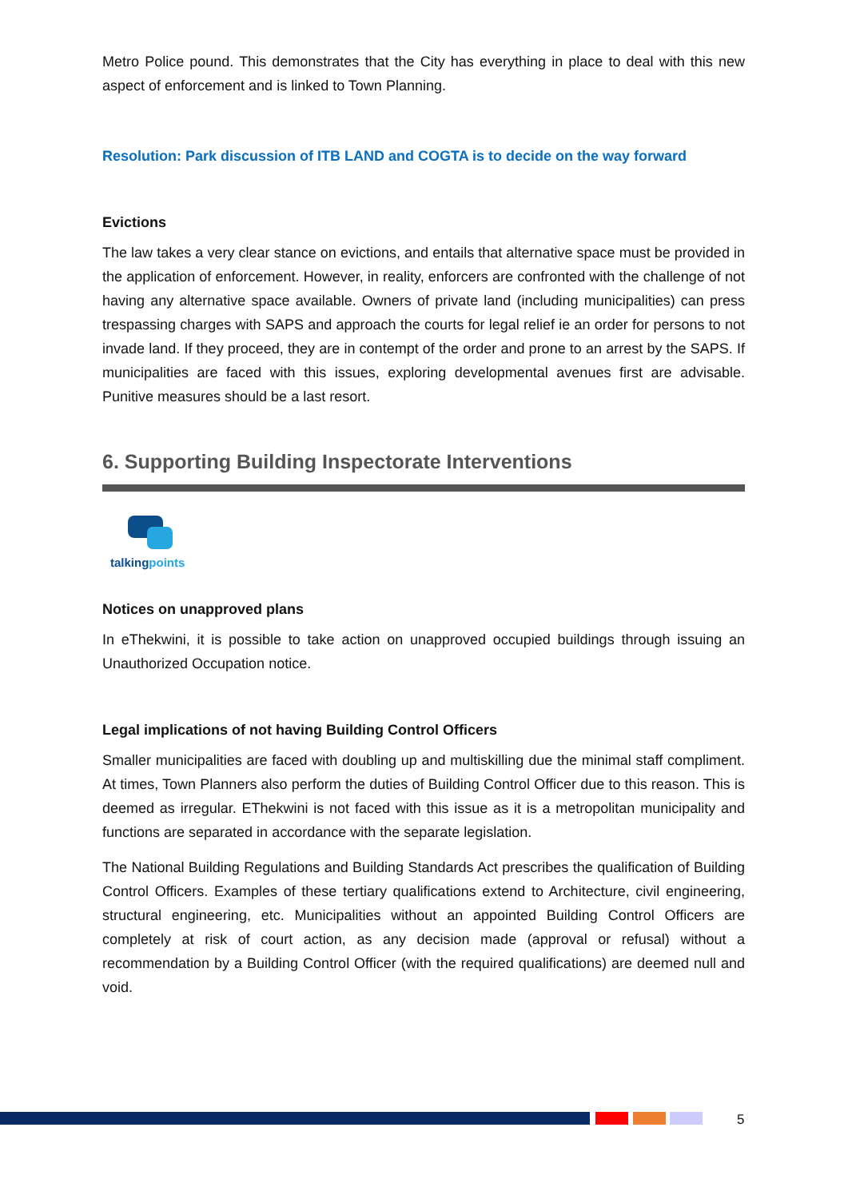Metro Police pound. This demonstrates that the City has everything in place to deal with this new aspect of enforcement and is linked to Town Planning.
Resolution: Park discussion of ITB LAND and COGTA is to decide on the way forward
Evictions
The law takes a very clear stance on evictions, and entails that alternative space must be provided in the application of enforcement. However, in reality, enforcers are confronted with the challenge of not having any alternative space available. Owners of private land (including municipalities) can press trespassing charges with SAPS and approach the courts for legal relief ie an order for persons to not invade land. If they proceed, they are in contempt of the order and prone to an arrest by the SAPS. If municipalities are faced with this issues, exploring developmental avenues first are advisable. Punitive measures should be a last resort.
6. Supporting Building Inspectorate Interventions
talkingpoints
Notices on unapproved plans
In eThekwini, it is possible to take action on unapproved occupied buildings through issuing an Unauthorized Occupation notice.
Legal implications of not having Building Control Officers
Smaller municipalities are faced with doubling up and multiskilling due the minimal staff compliment. At times, Town Planners also perform the duties of Building Control Officer due to this reason. This is deemed as irregular. EThekwini is not faced with this issue as it is a metropolitan municipality and functions are separated in accordance with the separate legislation.
The National Building Regulations and Building Standards Act prescribes the qualification of Building Control Officers. Examples of these tertiary qualifications extend to Architecture, civil engineering, structural engineering, etc. Municipalities without an appointed Building Control Officers are completely at risk of court action, as any decision made (approval or refusal) without a recommendation by a Building Control Officer (with the required qualifications) are deemed null and void.
5